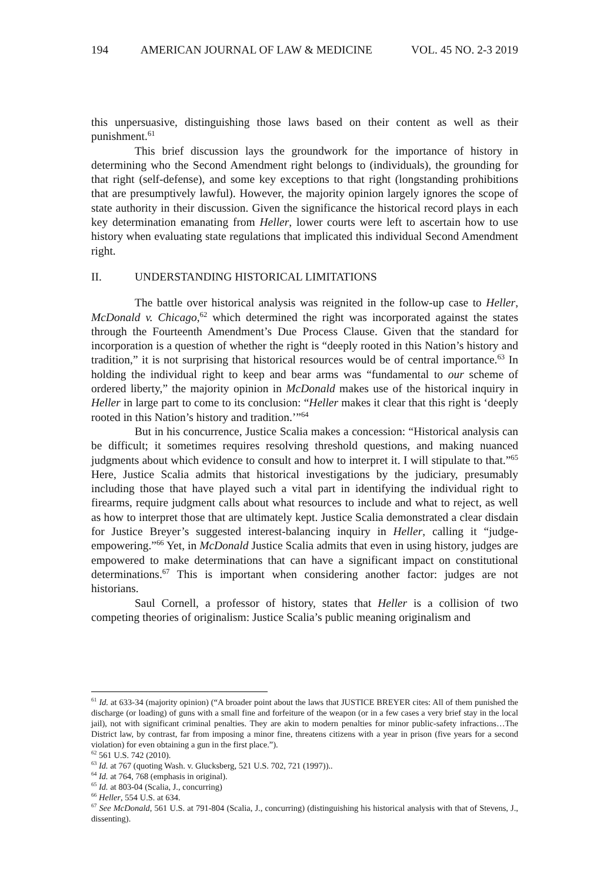194 AMERICAN JOURNAL OF LAW & MEDICINE VOL. 45 NO. 2-3 2019
this unpersuasive, distinguishing those laws based on their content as well as their punishment.<sup>61</sup>
This brief discussion lays the groundwork for the importance of history in determining who the Second Amendment right belongs to (individuals), the grounding for that right (self-defense), and some key exceptions to that right (longstanding prohibitions that are presumptively lawful). However, the majority opinion largely ignores the scope of state authority in their discussion. Given the significance the historical record plays in each key determination emanating from Heller, lower courts were left to ascertain how to use history when evaluating state regulations that implicated this individual Second Amendment right.
II. UNDERSTANDING HISTORICAL LIMITATIONS
The battle over historical analysis was reignited in the follow-up case to Heller, McDonald v. Chicago,<sup>62</sup> which determined the right was incorporated against the states through the Fourteenth Amendment’s Due Process Clause. Given that the standard for incorporation is a question of whether the right is “deeply rooted in this Nation’s history and tradition,” it is not surprising that historical resources would be of central importance.<sup>63</sup> In holding the individual right to keep and bear arms was “fundamental to our scheme of ordered liberty,” the majority opinion in McDonald makes use of the historical inquiry in Heller in large part to come to its conclusion: “Heller makes it clear that this right is ‘deeply rooted in this Nation’s history and tradition.’”<sup>64</sup>
But in his concurrence, Justice Scalia makes a concession: “Historical analysis can be difficult; it sometimes requires resolving threshold questions, and making nuanced judgments about which evidence to consult and how to interpret it. I will stipulate to that.”<sup>65</sup> Here, Justice Scalia admits that historical investigations by the judiciary, presumably including those that have played such a vital part in identifying the individual right to firearms, require judgment calls about what resources to include and what to reject, as well as how to interpret those that are ultimately kept. Justice Scalia demonstrated a clear disdain for Justice Breyer’s suggested interest-balancing inquiry in Heller, calling it “judge-empowering.”<sup>66</sup> Yet, in McDonald Justice Scalia admits that even in using history, judges are empowered to make determinations that can have a significant impact on constitutional determinations.<sup>67</sup> This is important when considering another factor: judges are not historians.
Saul Cornell, a professor of history, states that Heller is a collision of two competing theories of originalism: Justice Scalia’s public meaning originalism and
<sup>61</sup> Id. at 633-34 (majority opinion) (“A broader point about the laws that JUSTICE BREYER cites: All of them punished the discharge (or loading) of guns with a small fine and forfeiture of the weapon (or in a few cases a very brief stay in the local jail), not with significant criminal penalties. They are akin to modern penalties for minor public-safety infractions…The District law, by contrast, far from imposing a minor fine, threatens citizens with a year in prison (five years for a second violation) for even obtaining a gun in the first place.”).
<sup>62</sup> 561 U.S. 742 (2010).
<sup>63</sup> Id. at 767 (quoting Wash. v. Glucksberg, 521 U.S. 702, 721 (1997))..
<sup>64</sup> Id. at 764, 768 (emphasis in original).
<sup>65</sup> Id. at 803-04 (Scalia, J., concurring)
<sup>66</sup> Heller, 554 U.S. at 634.
<sup>67</sup> See McDonald, 561 U.S. at 791-804 (Scalia, J., concurring) (distinguishing his historical analysis with that of Stevens, J., dissenting).